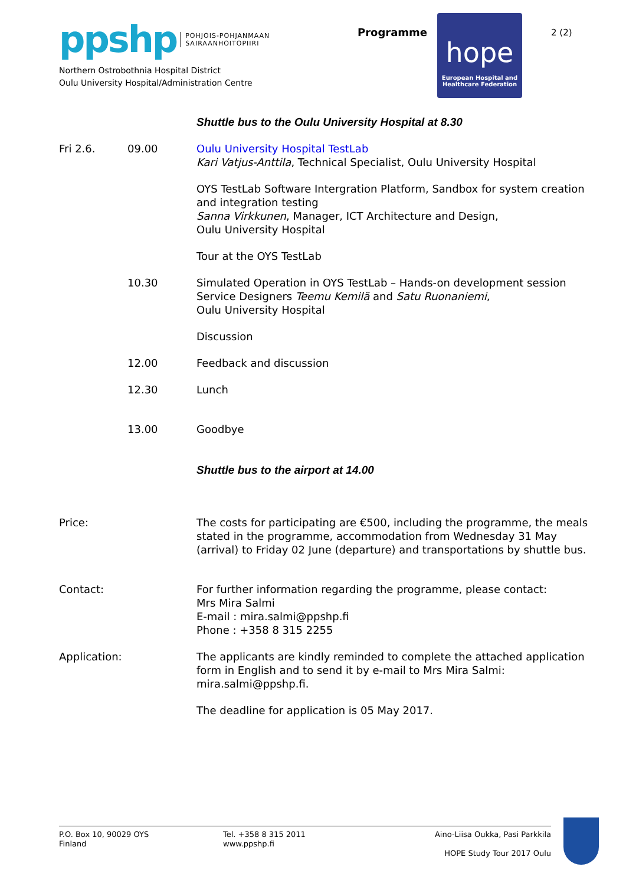ppshp POHJOIS-POHJANMAAN
SAIRAANHOITOPIIRI
Northern Ostrobothnia Hospital District
Oulu University Hospital/Administration Centre
Programme
hope
European Hospital and
Healthcare Federation
2 (2)
Shuttle bus to the Oulu University Hospital at 8.30
Fri 2.6. 09.00 Oulu University Hospital TestLab
Kari Vatjus-Anttila, Technical Specialist, Oulu University Hospital
OYS TestLab Software Intergration Platform, Sandbox for system creation and integration testing
Sanna Virkkunen, Manager, ICT Architecture and Design,
Oulu University Hospital
Tour at the OYS TestLab
10.30 Simulated Operation in OYS TestLab – Hands-on development session
Service Designers Teemu Kemilä and Satu Ruonaniemi,
Oulu University Hospital
Discussion
12.00 Feedback and discussion
12.30 Lunch
13.00 Goodbye
Shuttle bus to the airport at 14.00
Price: The costs for participating are €500, including the programme, the meals stated in the programme, accommodation from Wednesday 31 May (arrival) to Friday 02 June (departure) and transportations by shuttle bus.
Contact: For further information regarding the programme, please contact:
Mrs Mira Salmi
E-mail : mira.salmi@ppshp.fi
Phone : +358 8 315 2255
Application: The applicants are kindly reminded to complete the attached application form in English and to send it by e-mail to Mrs Mira Salmi: mira.salmi@ppshp.fi.
The deadline for application is 05 May 2017.
P.O. Box 10, 90029 OYS
Finland
Tel. +358 8 315 2011
www.ppshp.fi
Aino-Liisa Oukka, Pasi Parkkila
HOPE Study Tour 2017 Oulu